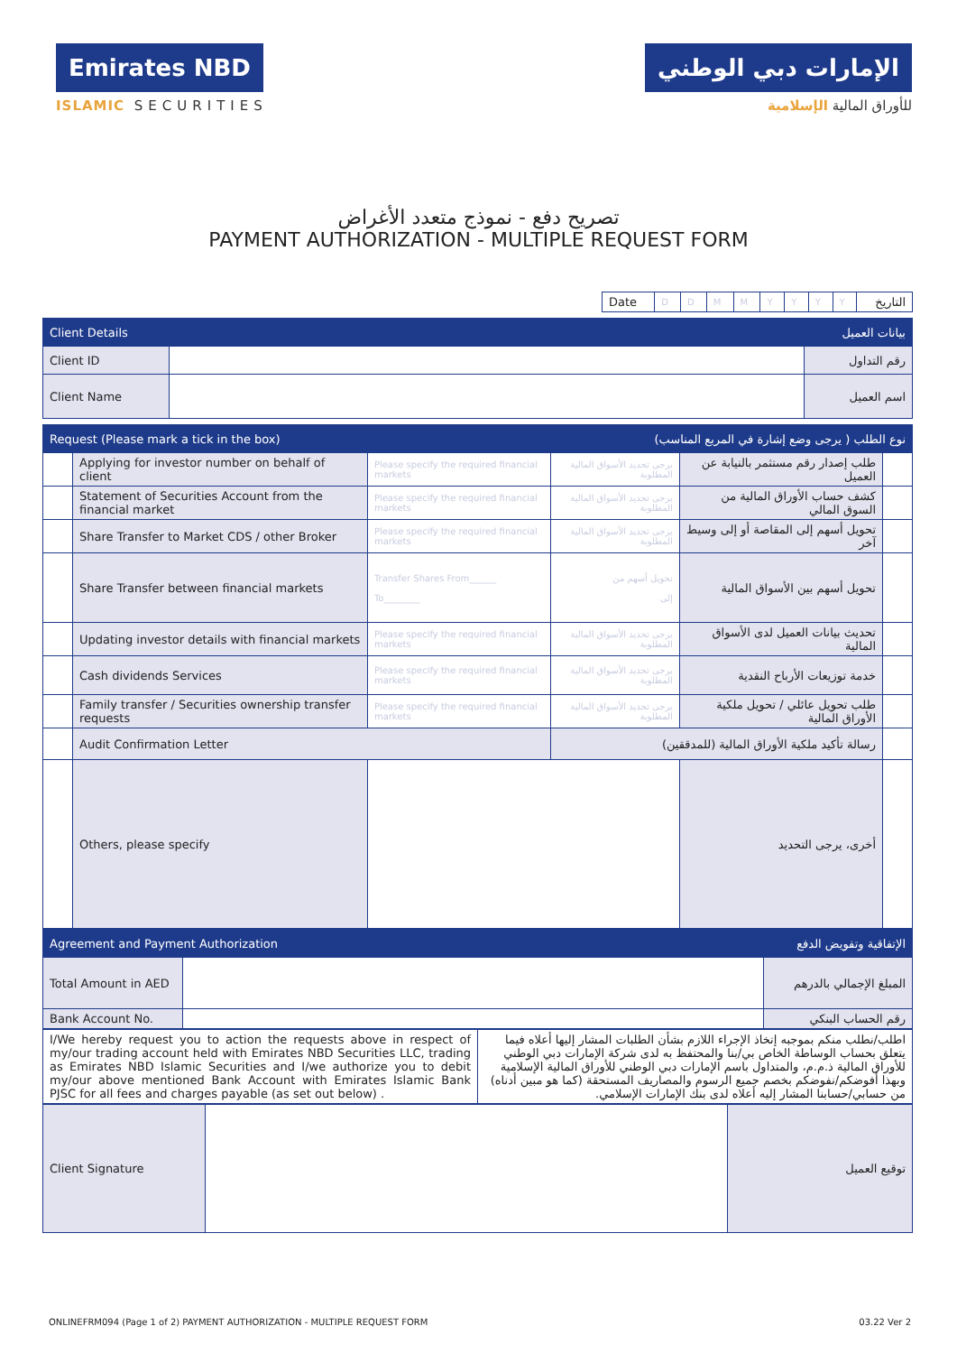Emirates NBD
ISLAMIC SECURITIES
الإمارات دبي الوطني
للأوراق المالية الإسلامية
تصريح دفع - نموذج متعدد الأغراض
PAYMENT AUTHORIZATION - MULTIPLE REQUEST FORM
| Date | D | D | M | M | Y | Y | Y | Y | التاريخ |
| Client Details | | بيانات العميل |
| Client ID | | رقم التداول |
| Client Name | | اسم العميل |
| Request (Please mark a tick in the box) | | | نوع الطلب ( يرجى وضع إشارة في المربع المناسب) | | |
| | Applying for investor number on behalf of client | Please specify the required financial markets | يرجى تحديد الأسواق المالية المطلوبة | طلب إصدار رقم مستثمر بالنيابة عن العميل | |
| | Statement of Securities Account from the financial market | Please specify the required financial markets | يرجى تحديد الأسواق المالية المطلوبة | كشف حساب الأوراق المالية من السوق المالي | |
| | Share Transfer to Market CDS / other Broker | Please specify the required financial markets | يرجى تحديد الأسواق المالية المطلوبة | تحويل أسهم إلى المقاصة أو إلى وسيط آخر | |
| | Share Transfer between financial markets | Transfer Shares From______ To________ | تحويل أسهم من إلى | تحويل أسهم بين الأسواق المالية | |
| | Updating investor details with financial markets | Please specify the required financial markets | يرجى تحديد الأسواق المالية المطلوبة | تحديث بيانات العميل لدى الأسواق المالية | |
| | Cash dividends Services | Please specify the required financial markets | يرجى تحديد الأسواق المالية المطلوبة | خدمة توزيعات الأرباح النقدية | |
| | Family transfer / Securities ownership transfer requests | Please specify the required financial markets | يرجى تحديد الأسواق المالية المطلوبة | طلب تحويل عائلي / تحويل ملكية الأوراق المالية | |
| | Audit Confirmation Letter | | رسالة تأكيد ملكية الأوراق المالية (للمدققين) | | |
| | Others, please specify | | | أخرى، يرجى التحديد | |
| Agreement and Payment Authorization | | الإتفاقية وتفويض الدفع |
| Total Amount in AED | | المبلغ الإجمالي بالدرهم |
| Bank Account No. | | رقم الحساب البنكي |
| I/We hereby request you to action the requests above in respect of my/our trading account held with Emirates NBD Securities LLC, trading as Emirates NBD Islamic Securities and I/we authorize you to debit my/our above mentioned Bank Account with Emirates Islamic Bank PJSC for all fees and charges payable (as set out below) . | اطلب/نطلب منكم بموجبه إتخاذ الإجراء اللازم بشأن الطلبات المشار إليها أعلاه فيما يتعلق بحساب الوساطة الخاص بي/بنا والمحتفظ به لدى شركة الإمارات دبي الوطني للأوراق المالية ذ.م.م، والمتداول باسم الإمارات دبي الوطني للأوراق المالية الإسلامية وبهذا أفوضكم/نفوضكم بخصم جميع الرسوم والمصاريف المستحقة (كما هو مبين أدناه) من حسابي/حسابنا المشار إليه أعلاه لدى بنك الإمارات الإسلامي. |
| Client Signature | | توقيع العميل |
ONLINEFRM094 (Page 1 of 2) PAYMENT AUTHORIZATION - MULTIPLE REQUEST FORM 03.22 Ver 2